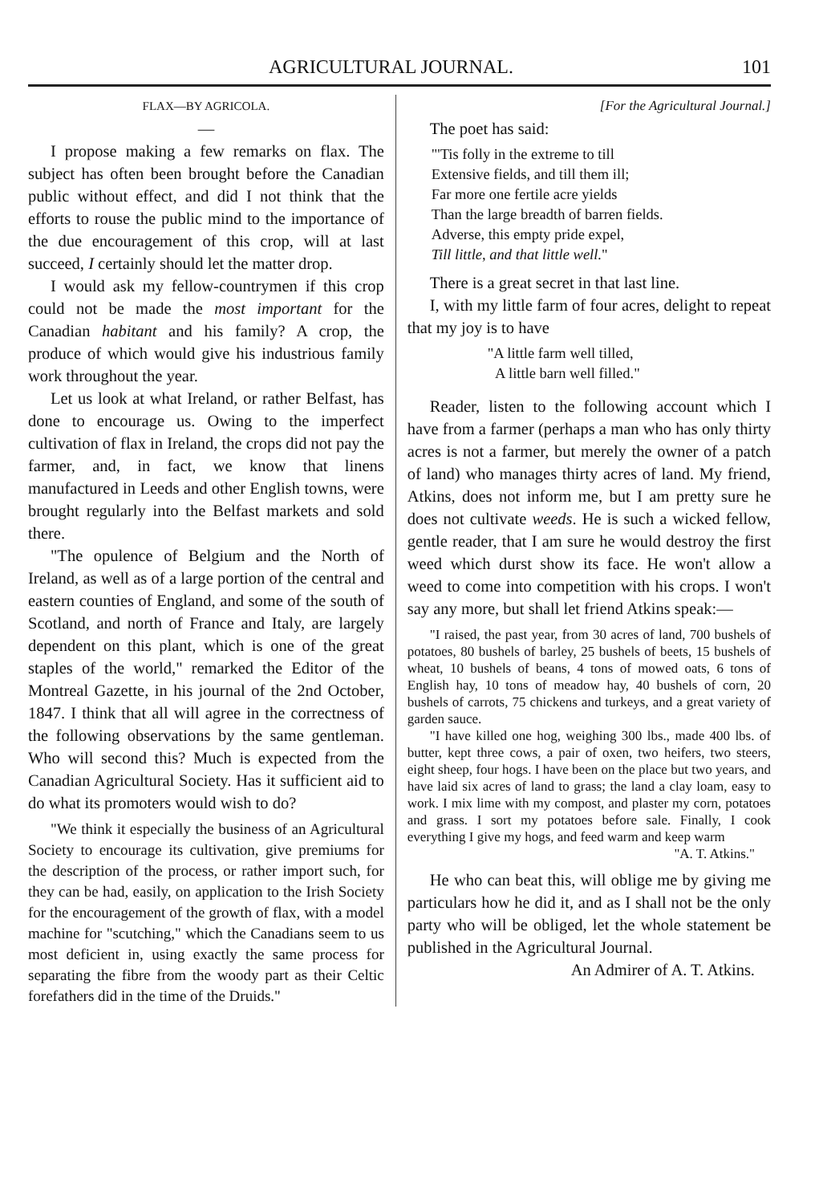AGRICULTURAL JOURNAL. 101
FLAX—BY AGRICOLA.
—
I propose making a few remarks on flax. The subject has often been brought before the Canadian public without effect, and did I not think that the efforts to rouse the public mind to the importance of the due encouragement of this crop, will at last succeed, I certainly should let the matter drop.
I would ask my fellow-countrymen if this crop could not be made the most important for the Canadian habitant and his family? A crop, the produce of which would give his industrious family work throughout the year.
Let us look at what Ireland, or rather Belfast, has done to encourage us. Owing to the imperfect cultivation of flax in Ireland, the crops did not pay the farmer, and, in fact, we know that linens manufactured in Leeds and other English towns, were brought regularly into the Belfast markets and sold there.
"The opulence of Belgium and the North of Ireland, as well as of a large portion of the central and eastern counties of England, and some of the south of Scotland, and north of France and Italy, are largely dependent on this plant, which is one of the great staples of the world," remarked the Editor of the Montreal Gazette, in his journal of the 2nd October, 1847. I think that all will agree in the correctness of the following observations by the same gentleman. Who will second this? Much is expected from the Canadian Agricultural Society. Has it sufficient aid to do what its promoters would wish to do?
"We think it especially the business of an Agricultural Society to encourage its cultivation, give premiums for the description of the process, or rather import such, for they can be had, easily, on application to the Irish Society for the encouragement of the growth of flax, with a model machine for "scutching," which the Canadians seem to us most deficient in, using exactly the same process for separating the fibre from the woody part as their Celtic forefathers did in the time of the Druids."
[For the Agricultural Journal.]
The poet has said:
"'Tis folly in the extreme to till
Extensive fields, and till them ill;
Far more one fertile acre yields
Than the large breadth of barren fields.
Adverse, this empty pride expel,
Till little, and that little well."
There is a great secret in that last line.
I, with my little farm of four acres, delight to repeat that my joy is to have
"A little farm well tilled,
A little barn well filled."
Reader, listen to the following account which I have from a farmer (perhaps a man who has only thirty acres is not a farmer, but merely the owner of a patch of land) who manages thirty acres of land. My friend, Atkins, does not inform me, but I am pretty sure he does not cultivate weeds. He is such a wicked fellow, gentle reader, that I am sure he would destroy the first weed which durst show its face. He won't allow a weed to come into competition with his crops. I won't say any more, but shall let friend Atkins speak:—
"I raised, the past year, from 30 acres of land, 700 bushels of potatoes, 80 bushels of barley, 25 bushels of beets, 15 bushels of wheat, 10 bushels of beans, 4 tons of mowed oats, 6 tons of English hay, 10 tons of meadow hay, 40 bushels of corn, 20 bushels of carrots, 75 chickens and turkeys, and a great variety of garden sauce.
"I have killed one hog, weighing 300 lbs., made 400 lbs. of butter, kept three cows, a pair of oxen, two heifers, two steers, eight sheep, four hogs. I have been on the place but two years, and have laid six acres of land to grass; the land a clay loam, easy to work. I mix lime with my compost, and plaster my corn, potatoes and grass. I sort my potatoes before sale. Finally, I cook everything I give my hogs, and feed warm and keep warm
"A. T. Atkins."
He who can beat this, will oblige me by giving me particulars how he did it, and as I shall not be the only party who will be obliged, let the whole statement be published in the Agricultural Journal.
An Admirer of A. T. Atkins.